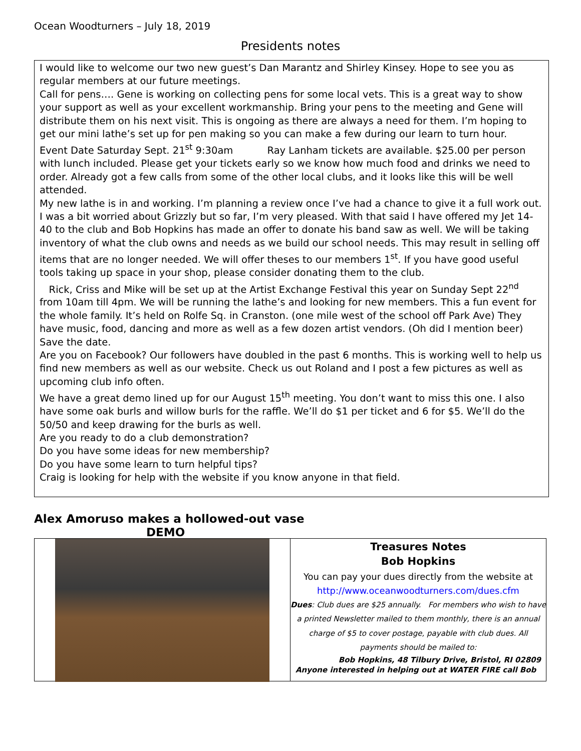Ocean Woodturners – July 18, 2019
Presidents notes
I would like to welcome our two new guest’s Dan Marantz and Shirley Kinsey. Hope to see you as regular members at our future meetings.
Call for pens…. Gene is working on collecting pens for some local vets. This is a great way to show your support as well as your excellent workmanship. Bring your pens to the meeting and Gene will distribute them on his next visit. This is ongoing as there are always a need for them. I’m hoping to get our mini lathe’s set up for pen making so you can make a few during our learn to turn hour.
Event Date Saturday Sept. 21<sup>st</sup> 9:30am Ray Lanham tickets are available. $25.00 per person with lunch included. Please get your tickets early so we know how much food and drinks we need to order. Already got a few calls from some of the other local clubs, and it looks like this will be well attended.
My new lathe is in and working. I’m planning a review once I’ve had a chance to give it a full work out. I was a bit worried about Grizzly but so far, I’m very pleased. With that said I have offered my Jet 14-40 to the club and Bob Hopkins has made an offer to donate his band saw as well. We will be taking inventory of what the club owns and needs as we build our school needs. This may result in selling off items that are no longer needed. We will offer theses to our members 1<sup>st</sup>. If you have good useful tools taking up space in your shop, please consider donating them to the club.
Rick, Criss and Mike will be set up at the Artist Exchange Festival this year on Sunday Sept 22<sup>nd</sup> from 10am till 4pm. We will be running the lathe’s and looking for new members. This a fun event for the whole family. It’s held on Rolfe Sq. in Cranston. (one mile west of the school off Park Ave) They have music, food, dancing and more as well as a few dozen artist vendors. (Oh did I mention beer) Save the date.
Are you on Facebook? Our followers have doubled in the past 6 months. This is working well to help us find new members as well as our website. Check us out Roland and I post a few pictures as well as upcoming club info often.
We have a great demo lined up for our August 15<sup>th</sup> meeting. You don’t want to miss this one. I also have some oak burls and willow burls for the raffle. We’ll do $1 per ticket and 6 for $5. We’ll do the 50/50 and keep drawing for the burls as well.
Are you ready to do a club demonstration?
Do you have some ideas for new membership?
Do you have some learn to turn helpful tips?
Craig is looking for help with the website if you know anyone in that field.
Alex Amoruso makes a hollowed-out vase
DEMO
Treasures Notes
Bob Hopkins
You can pay your dues directly from the website at
http://www.oceanwoodturners.com/dues.cfm
Dues: Club dues are $25 annually. For members who wish to have a printed Newsletter mailed to them monthly, there is an annual charge of $5 to cover postage, payable with club dues. All payments should be mailed to:
Bob Hopkins, 48 Tilbury Drive, Bristol, RI 02809
Anyone interested in helping out at WATER FIRE call Bob